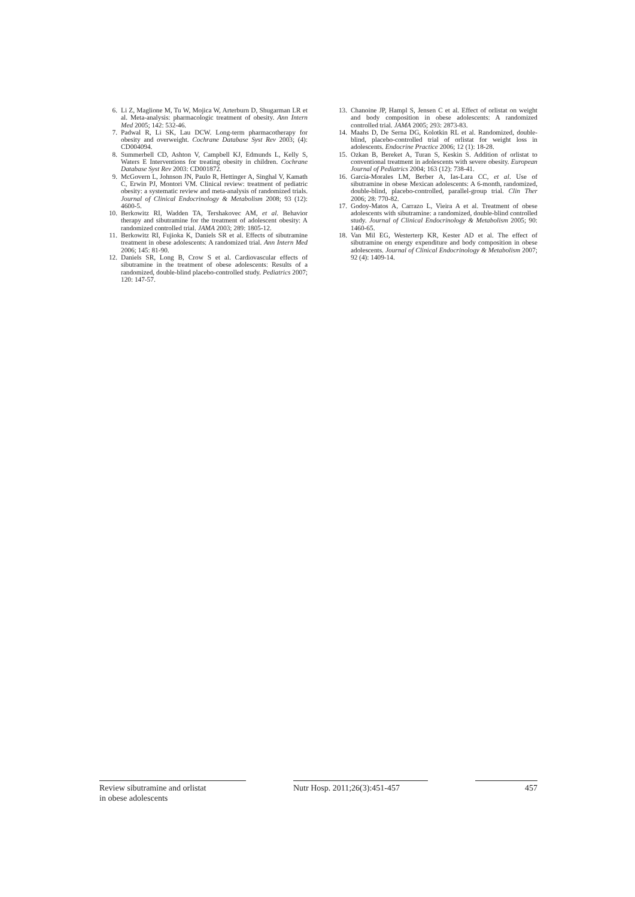6. Li Z, Maglione M, Tu W, Mojica W, Arterburn D, Shugarman LR et al. Meta-analysis: pharmacologic treatment of obesity. Ann Intern Med 2005; 142: 532-46.
7. Padwal R, Li SK, Lau DCW. Long-term pharmacotherapy for obesity and overweight. Cochrane Database Syst Rev 2003; (4): CD004094.
8. Summerbell CD, Ashton V, Campbell KJ, Edmunds L, Kelly S, Waters E Interventions for treating obesity in children. Cochrane Database Syst Rev 2003: CD001872.
9. McGovern L, Johnson JN, Paulo R, Hettinger A, Singhal V, Kamath C, Erwin PJ, Montori VM. Clinical review: treatment of pediatric obesity: a systematic review and meta-analysis of randomized trials. Journal of Clinical Endocrinology & Metabolism 2008; 93 (12): 4600-5.
10. Berkowitz RI, Wadden TA, Tershakovec AM, et al. Behavior therapy and sibutramine for the treatment of adolescent obesity: A randomized controlled trial. JAMA 2003; 289: 1805-12.
11. Berkowitz RI, Fujioka K, Daniels SR et al. Effects of sibutramine treatment in obese adolescents: A randomized trial. Ann Intern Med 2006; 145: 81-90.
12. Daniels SR, Long B, Crow S et al. Cardiovascular effects of sibutramine in the treatment of obese adolescents: Results of a randomized, double-blind placebo-controlled study. Pediatrics 2007; 120: 147-57.
13. Chanoine JP, Hampl S, Jensen C et al. Effect of orlistat on weight and body composition in obese adolescents: A randomized controlled trial. JAMA 2005; 293: 2873-83.
14. Maahs D, De Serna DG, Kolotkin RL et al. Randomized, double-blind, placebo-controlled trial of orlistat for weight loss in adolescents. Endocrine Practice 2006; 12 (1): 18-28.
15. Ozkan B, Bereket A, Turan S, Keskin S. Addition of orlistat to conventional treatment in adolescents with severe obesity. European Journal of Pediatrics 2004; 163 (12): 738-41.
16. García-Morales LM, Berber A, Ias-Lara CC, et al. Use of sibutramine in obese Mexican adolescents: A 6-month, randomized, double-blind, placebo-controlled, parallel-group trial. Clin Ther 2006; 28: 770-82.
17. Godoy-Matos A, Carrazo L, Vieira A et al. Treatment of obese adolescents with sibutramine: a randomized, double-blind controlled study. Journal of Clinical Endocrinology & Metabolism 2005; 90: 1460-65.
18. Van Mil EG, Westerterp KR, Kester AD et al. The effect of sibutramine on energy expenditure and body composition in obese adolescents. Journal of Clinical Endocrinology & Metabolism 2007; 92 (4): 1409-14.
Review sibutramine and orlistat
in obese adolescents
Nutr Hosp. 2011;26(3):451-457
457